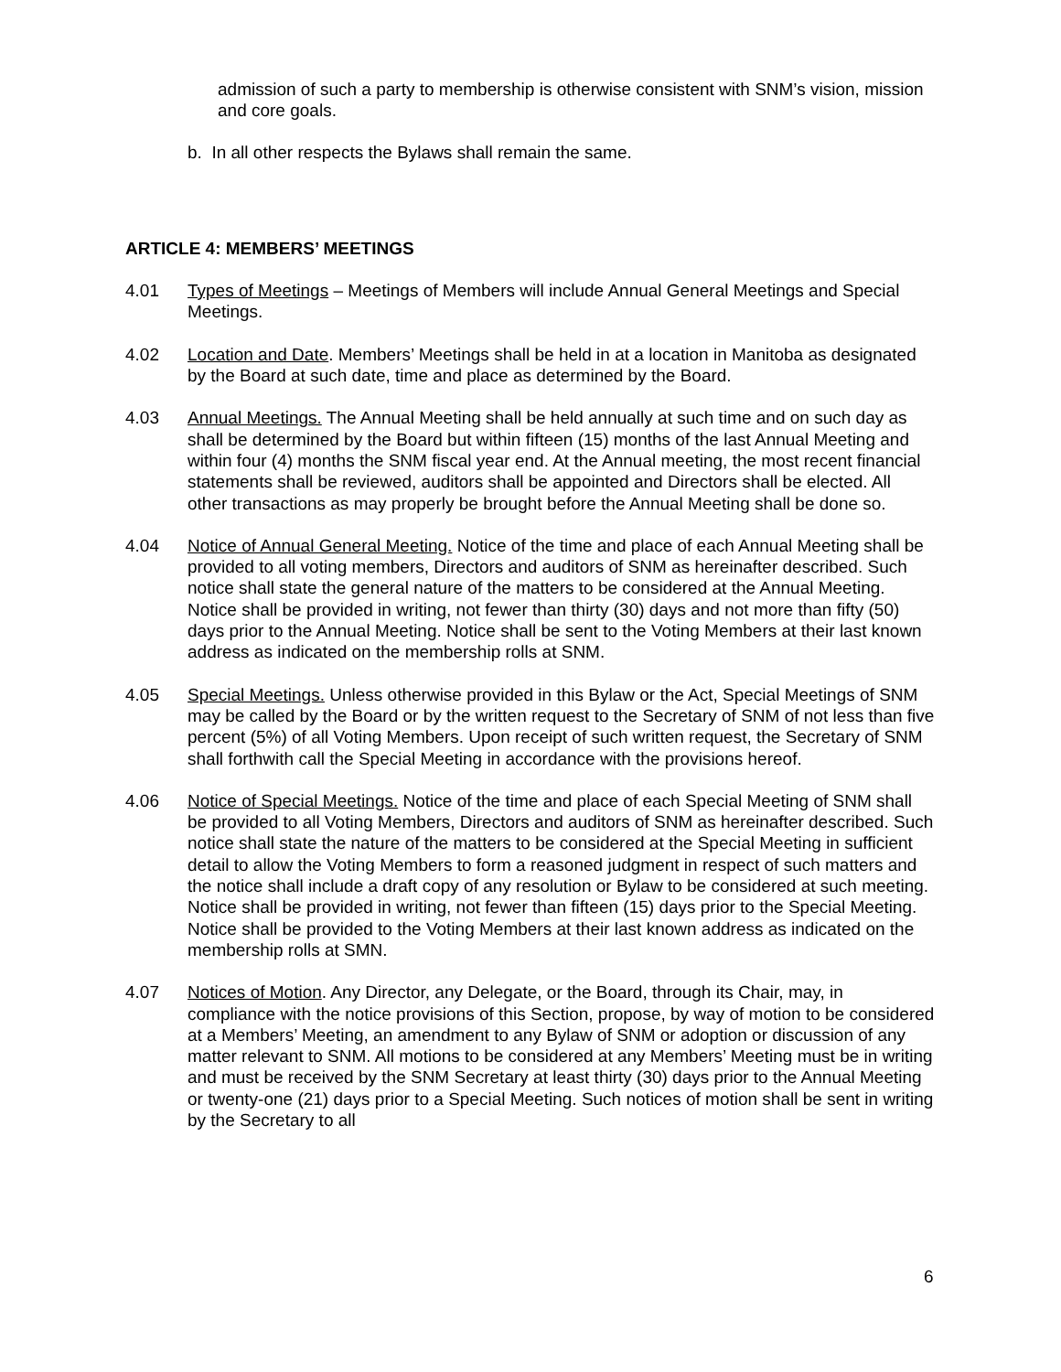admission of such a party to membership is otherwise consistent with SNM’s vision, mission and core goals.
b. In all other respects the Bylaws shall remain the same.
ARTICLE 4: MEMBERS’ MEETINGS
4.01 Types of Meetings – Meetings of Members will include Annual General Meetings and Special Meetings.
4.02 Location and Date. Members’ Meetings shall be held in at a location in Manitoba as designated by the Board at such date, time and place as determined by the Board.
4.03 Annual Meetings. The Annual Meeting shall be held annually at such time and on such day as shall be determined by the Board but within fifteen (15) months of the last Annual Meeting and within four (4) months the SNM fiscal year end. At the Annual meeting, the most recent financial statements shall be reviewed, auditors shall be appointed and Directors shall be elected. All other transactions as may properly be brought before the Annual Meeting shall be done so.
4.04 Notice of Annual General Meeting. Notice of the time and place of each Annual Meeting shall be provided to all voting members, Directors and auditors of SNM as hereinafter described. Such notice shall state the general nature of the matters to be considered at the Annual Meeting. Notice shall be provided in writing, not fewer than thirty (30) days and not more than fifty (50) days prior to the Annual Meeting. Notice shall be sent to the Voting Members at their last known address as indicated on the membership rolls at SNM.
4.05 Special Meetings. Unless otherwise provided in this Bylaw or the Act, Special Meetings of SNM may be called by the Board or by the written request to the Secretary of SNM of not less than five percent (5%) of all Voting Members. Upon receipt of such written request, the Secretary of SNM shall forthwith call the Special Meeting in accordance with the provisions hereof.
4.06 Notice of Special Meetings. Notice of the time and place of each Special Meeting of SNM shall be provided to all Voting Members, Directors and auditors of SNM as hereinafter described. Such notice shall state the nature of the matters to be considered at the Special Meeting in sufficient detail to allow the Voting Members to form a reasoned judgment in respect of such matters and the notice shall include a draft copy of any resolution or Bylaw to be considered at such meeting. Notice shall be provided in writing, not fewer than fifteen (15) days prior to the Special Meeting. Notice shall be provided to the Voting Members at their last known address as indicated on the membership rolls at SMN.
4.07 Notices of Motion. Any Director, any Delegate, or the Board, through its Chair, may, in compliance with the notice provisions of this Section, propose, by way of motion to be considered at a Members’ Meeting, an amendment to any Bylaw of SNM or adoption or discussion of any matter relevant to SNM. All motions to be considered at any Members’ Meeting must be in writing and must be received by the SNM Secretary at least thirty (30) days prior to the Annual Meeting or twenty-one (21) days prior to a Special Meeting. Such notices of motion shall be sent in writing by the Secretary to all
6